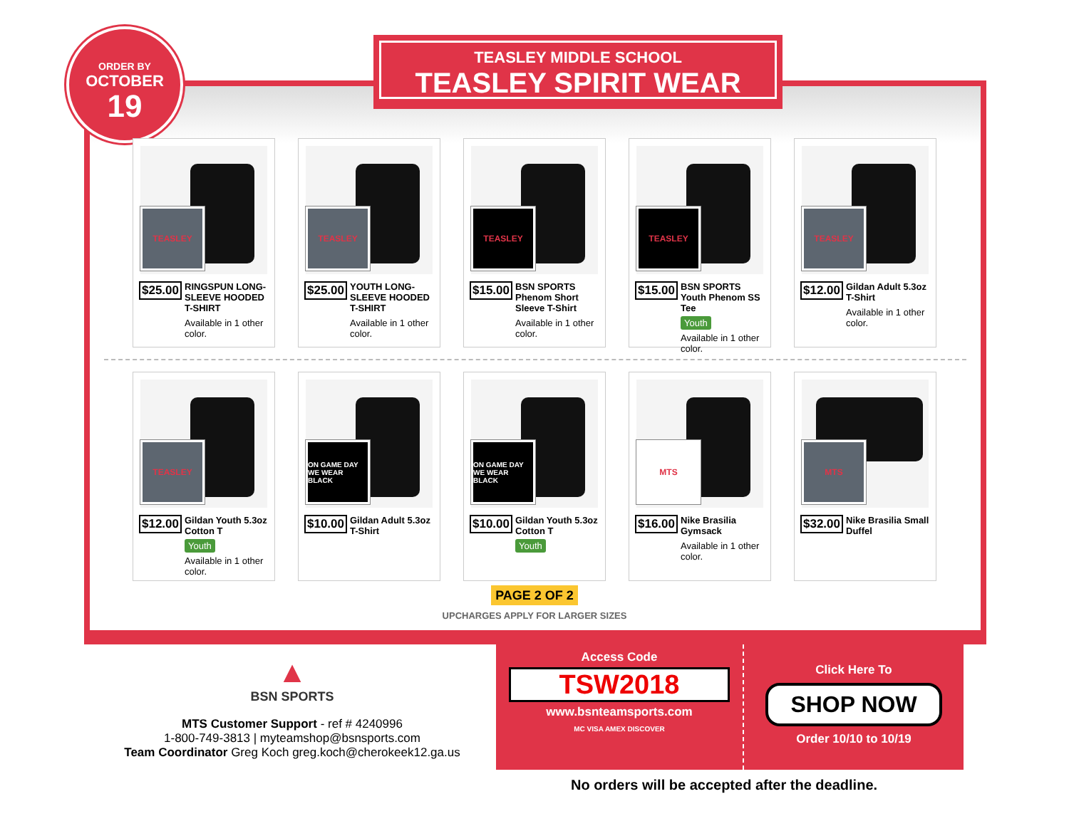ORDER BY
OCTOBER
19
TEASLEY MIDDLE SCHOOL
TEASLEY SPIRIT WEAR
TEASLEY
$25.00
RINGSPUN LONG-SLEEVE HOODED T-SHIRT
Available in 1 other color.
TEASLEY
$25.00
YOUTH LONG-SLEEVE HOODED T-SHIRT
Available in 1 other color.
TEASLEY
$15.00
BSN SPORTS Phenom Short Sleeve T-Shirt
Available in 1 other color.
TEASLEY
$15.00
BSN SPORTS Youth Phenom SS Tee
Youth
Available in 1 other color.
TEASLEY
$12.00
Gildan Adult 5.3oz T-Shirt
Available in 1 other color.
TEASLEY
$12.00
Gildan Youth 5.3oz Cotton T
Youth
Available in 1 other color.
ON GAME DAY WE WEAR BLACK
$10.00
Gildan Adult 5.3oz T-Shirt
ON GAME DAY WE WEAR BLACK
$10.00
Gildan Youth 5.3oz Cotton T
Youth
MTS
$16.00
Nike Brasilia Gymsack
Available in 1 other color.
MTS
$32.00
Nike Brasilia Small Duffel
PAGE 2 OF 2
UPCHARGES APPLY FOR LARGER SIZES
▲
BSN SPORTS
MTS Customer Support - ref # 4240996
1-800-749-3813 | myteamshop@bsnsports.com
Team Coordinator Greg Koch greg.koch@cherokeek12.ga.us
Access Code
TSW2018
www.bsnteamsports.com
MC VISA AMEX DISCOVER
Click Here To
SHOP NOW
Order 10/10 to 10/19
No orders will be accepted after the deadline.